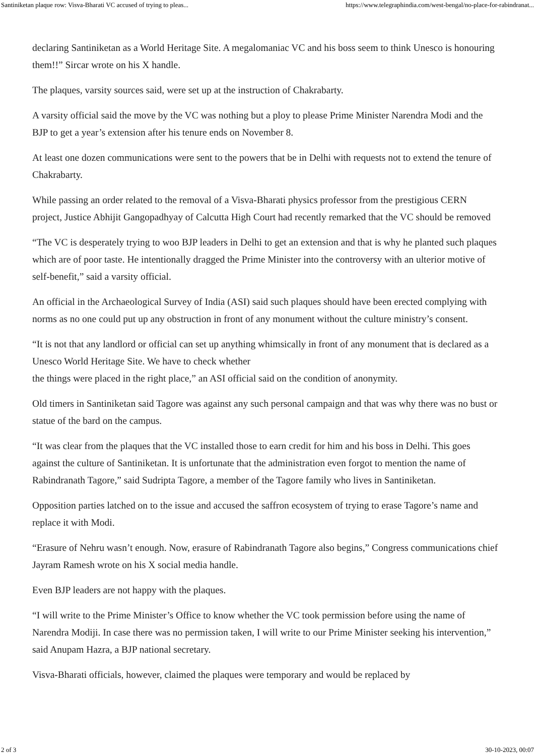Santiniketan plaque row: Visva-Bharati VC accused of trying to pleas... https://www.telegraphindia.com/west-bengal/no-place-for-rabindranat...
declaring Santiniketan as a World Heritage Site. A megalomaniac VC and his boss seem to think Unesco is honouring them!!” Sircar wrote on his X handle.
The plaques, varsity sources said, were set up at the instruction of Chakrabarty.
A varsity official said the move by the VC was nothing but a ploy to please Prime Minister Narendra Modi and the BJP to get a year’s extension after his tenure ends on November 8.
At least one dozen communications were sent to the powers that be in Delhi with requests not to extend the tenure of Chakrabarty.
While passing an order related to the removal of a Visva-Bharati physics professor from the prestigious CERN project, Justice Abhijit Gangopadhyay of Calcutta High Court had recently remarked that the VC should be removed
“The VC is desperately trying to woo BJP leaders in Delhi to get an extension and that is why he planted such plaques which are of poor taste. He intentionally dragged the Prime Minister into the controversy with an ulterior motive of self-benefit,” said a varsity official.
An official in the Archaeological Survey of India (ASI) said such plaques should have been erected complying with norms as no one could put up any obstruction in front of any monument without the culture ministry’s consent.
“It is not that any landlord or official can set up anything whimsically in front of any monument that is declared as a Unesco World Heritage Site. We have to check whether
the things were placed in the right place,” an ASI official said on the condition of anonymity.
Old timers in Santiniketan said Tagore was against any such personal campaign and that was why there was no bust or statue of the bard on the campus.
“It was clear from the plaques that the VC installed those to earn credit for him and his boss in Delhi. This goes against the culture of Santiniketan. It is unfortunate that the administration even forgot to mention the name of Rabindranath Tagore,” said Sudripta Tagore, a member of the Tagore family who lives in Santiniketan.
Opposition parties latched on to the issue and accused the saffron ecosystem of trying to erase Tagore’s name and replace it with Modi.
“Erasure of Nehru wasn’t enough. Now, erasure of Rabindranath Tagore also begins,” Congress communications chief Jayram Ramesh wrote on his X social media handle.
Even BJP leaders are not happy with the plaques.
“I will write to the Prime Minister’s Office to know whether the VC took permission before using the name of Narendra Modiji. In case there was no permission taken, I will write to our Prime Minister seeking his intervention,” said Anupam Hazra, a BJP national secretary.
Visva-Bharati officials, however, claimed the plaques were temporary and would be replaced by
2 of 3 30-10-2023, 00:07